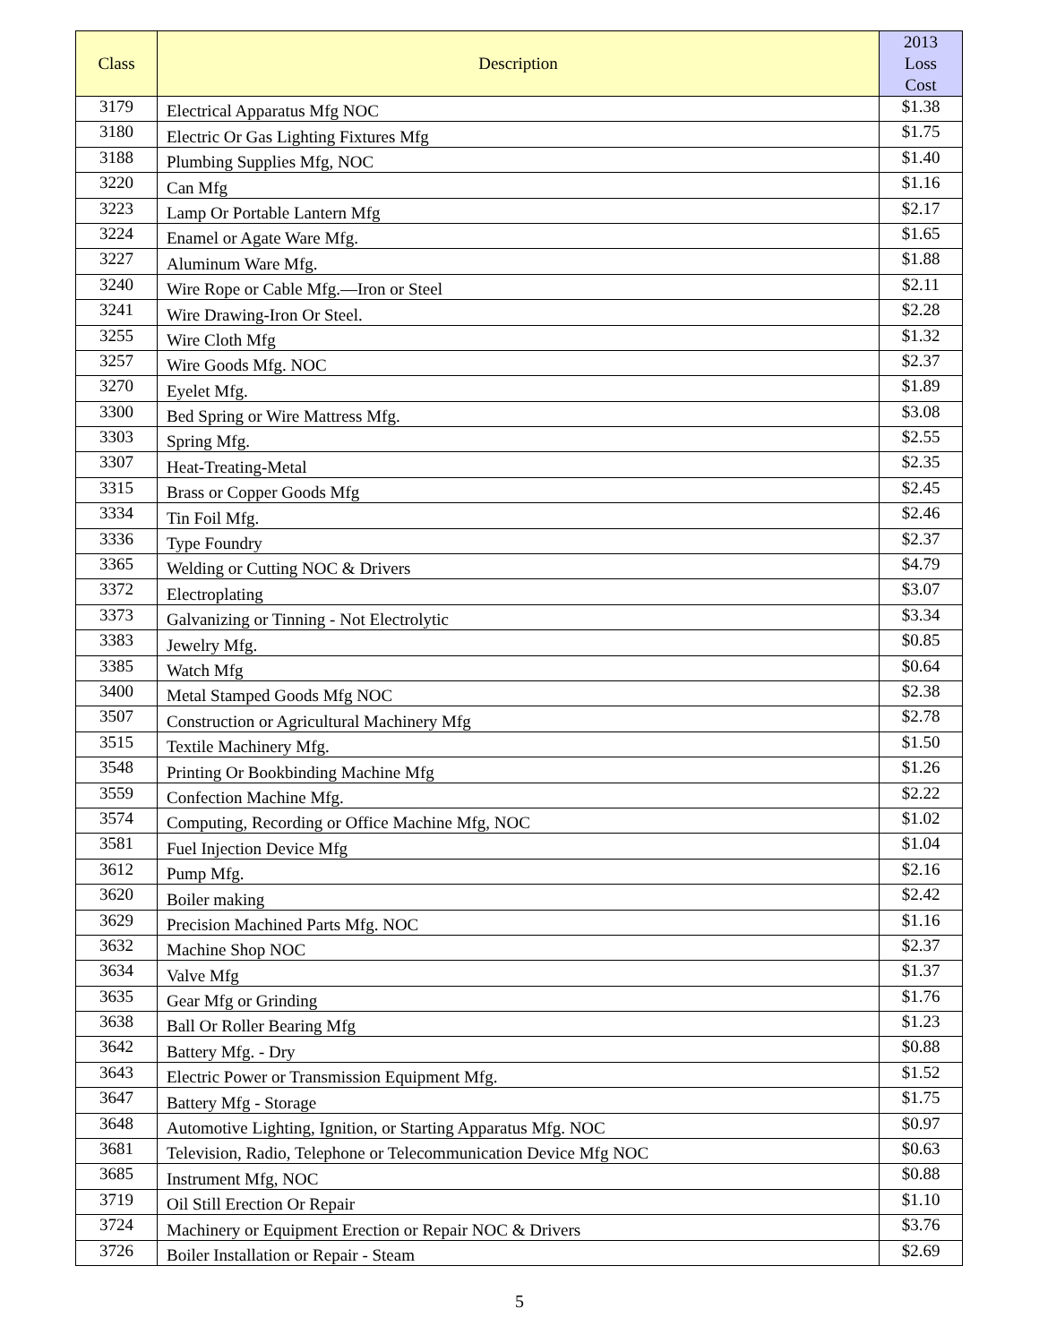| Class | Description | 2013 Loss Cost |
| --- | --- | --- |
| 3179 | Electrical Apparatus Mfg NOC | $1.38 |
| 3180 | Electric Or Gas Lighting Fixtures Mfg | $1.75 |
| 3188 | Plumbing Supplies Mfg, NOC | $1.40 |
| 3220 | Can Mfg | $1.16 |
| 3223 | Lamp Or Portable Lantern Mfg | $2.17 |
| 3224 | Enamel or Agate Ware Mfg. | $1.65 |
| 3227 | Aluminum Ware Mfg. | $1.88 |
| 3240 | Wire Rope or Cable Mfg.—Iron or Steel | $2.11 |
| 3241 | Wire Drawing-Iron Or Steel. | $2.28 |
| 3255 | Wire Cloth Mfg | $1.32 |
| 3257 | Wire Goods Mfg. NOC | $2.37 |
| 3270 | Eyelet Mfg. | $1.89 |
| 3300 | Bed Spring or Wire Mattress Mfg. | $3.08 |
| 3303 | Spring Mfg. | $2.55 |
| 3307 | Heat-Treating-Metal | $2.35 |
| 3315 | Brass or Copper Goods Mfg | $2.45 |
| 3334 | Tin Foil Mfg. | $2.46 |
| 3336 | Type Foundry | $2.37 |
| 3365 | Welding or Cutting NOC & Drivers | $4.79 |
| 3372 | Electroplating | $3.07 |
| 3373 | Galvanizing or Tinning - Not Electrolytic | $3.34 |
| 3383 | Jewelry Mfg. | $0.85 |
| 3385 | Watch Mfg | $0.64 |
| 3400 | Metal Stamped Goods Mfg NOC | $2.38 |
| 3507 | Construction or Agricultural Machinery Mfg | $2.78 |
| 3515 | Textile Machinery Mfg. | $1.50 |
| 3548 | Printing Or Bookbinding Machine Mfg | $1.26 |
| 3559 | Confection Machine Mfg. | $2.22 |
| 3574 | Computing, Recording or Office Machine Mfg, NOC | $1.02 |
| 3581 | Fuel Injection Device Mfg | $1.04 |
| 3612 | Pump Mfg. | $2.16 |
| 3620 | Boiler making | $2.42 |
| 3629 | Precision Machined Parts Mfg. NOC | $1.16 |
| 3632 | Machine Shop NOC | $2.37 |
| 3634 | Valve Mfg | $1.37 |
| 3635 | Gear Mfg or Grinding | $1.76 |
| 3638 | Ball Or Roller Bearing Mfg | $1.23 |
| 3642 | Battery Mfg. - Dry | $0.88 |
| 3643 | Electric Power or Transmission Equipment Mfg. | $1.52 |
| 3647 | Battery Mfg - Storage | $1.75 |
| 3648 | Automotive Lighting, Ignition, or Starting Apparatus Mfg. NOC | $0.97 |
| 3681 | Television, Radio, Telephone or Telecommunication Device Mfg NOC | $0.63 |
| 3685 | Instrument Mfg, NOC | $0.88 |
| 3719 | Oil Still Erection Or Repair | $1.10 |
| 3724 | Machinery or Equipment Erection or Repair NOC & Drivers | $3.76 |
| 3726 | Boiler Installation or Repair - Steam | $2.69 |
5